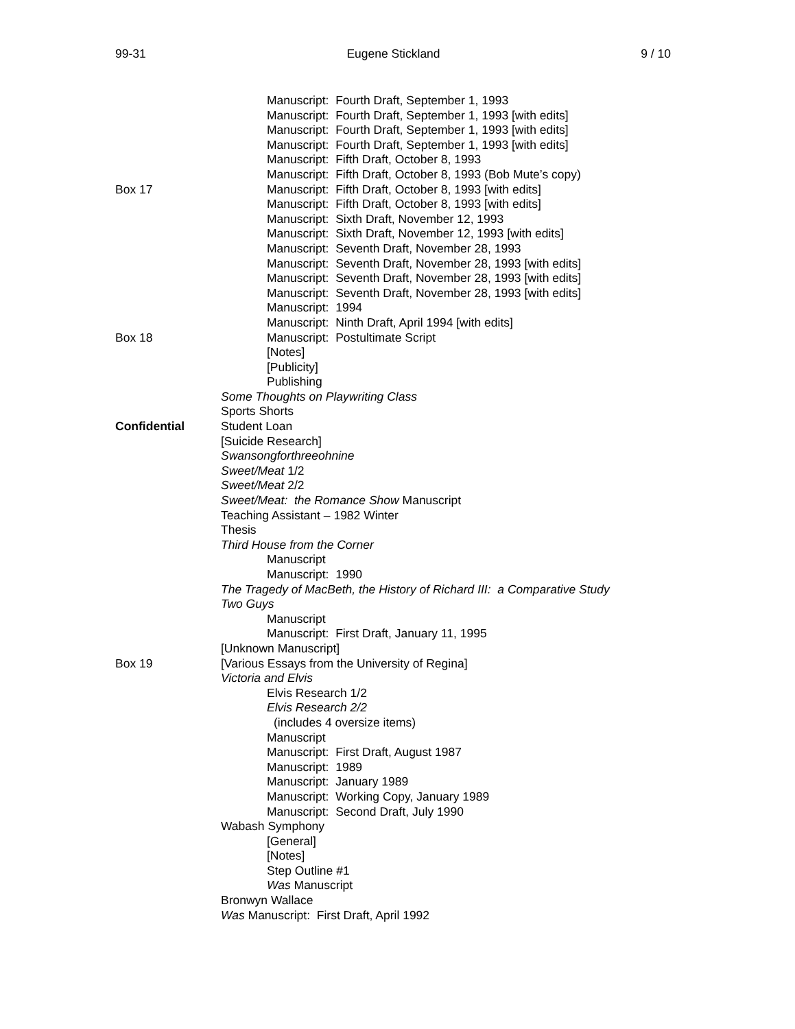99-31 Eugene Stickland 9 / 10
Manuscript: Fourth Draft, September 1, 1993
Manuscript: Fourth Draft, September 1, 1993 [with edits]
Manuscript: Fourth Draft, September 1, 1993 [with edits]
Manuscript: Fourth Draft, September 1, 1993 [with edits]
Manuscript: Fifth Draft, October 8, 1993
Manuscript: Fifth Draft, October 8, 1993 (Bob Mute’s copy)
Box 17 Manuscript: Fifth Draft, October 8, 1993 [with edits]
Manuscript: Fifth Draft, October 8, 1993 [with edits]
Manuscript: Sixth Draft, November 12, 1993
Manuscript: Sixth Draft, November 12, 1993 [with edits]
Manuscript: Seventh Draft, November 28, 1993
Manuscript: Seventh Draft, November 28, 1993 [with edits]
Manuscript: Seventh Draft, November 28, 1993 [with edits]
Manuscript: Seventh Draft, November 28, 1993 [with edits]
Manuscript: 1994
Manuscript: Ninth Draft, April 1994 [with edits]
Box 18 Manuscript: Postultimate Script
[Notes]
[Publicity]
Publishing
Some Thoughts on Playwriting Class
Sports Shorts
Confidential Student Loan
[Suicide Research]
Swansongforthreeohnine
Sweet/Meat 1/2
Sweet/Meat 2/2
Sweet/Meat: the Romance Show Manuscript
Teaching Assistant – 1982 Winter
Thesis
Third House from the Corner
Manuscript
Manuscript: 1990
The Tragedy of MacBeth, the History of Richard III: a Comparative Study
Two Guys
Manuscript
Manuscript: First Draft, January 11, 1995
[Unknown Manuscript]
Box 19 [Various Essays from the University of Regina]
Victoria and Elvis
Elvis Research 1/2
Elvis Research 2/2
(includes 4 oversize items)
Manuscript
Manuscript: First Draft, August 1987
Manuscript: 1989
Manuscript: January 1989
Manuscript: Working Copy, January 1989
Manuscript: Second Draft, July 1990
Wabash Symphony
[General]
[Notes]
Step Outline #1
Was Manuscript
Bronwyn Wallace
Was Manuscript: First Draft, April 1992